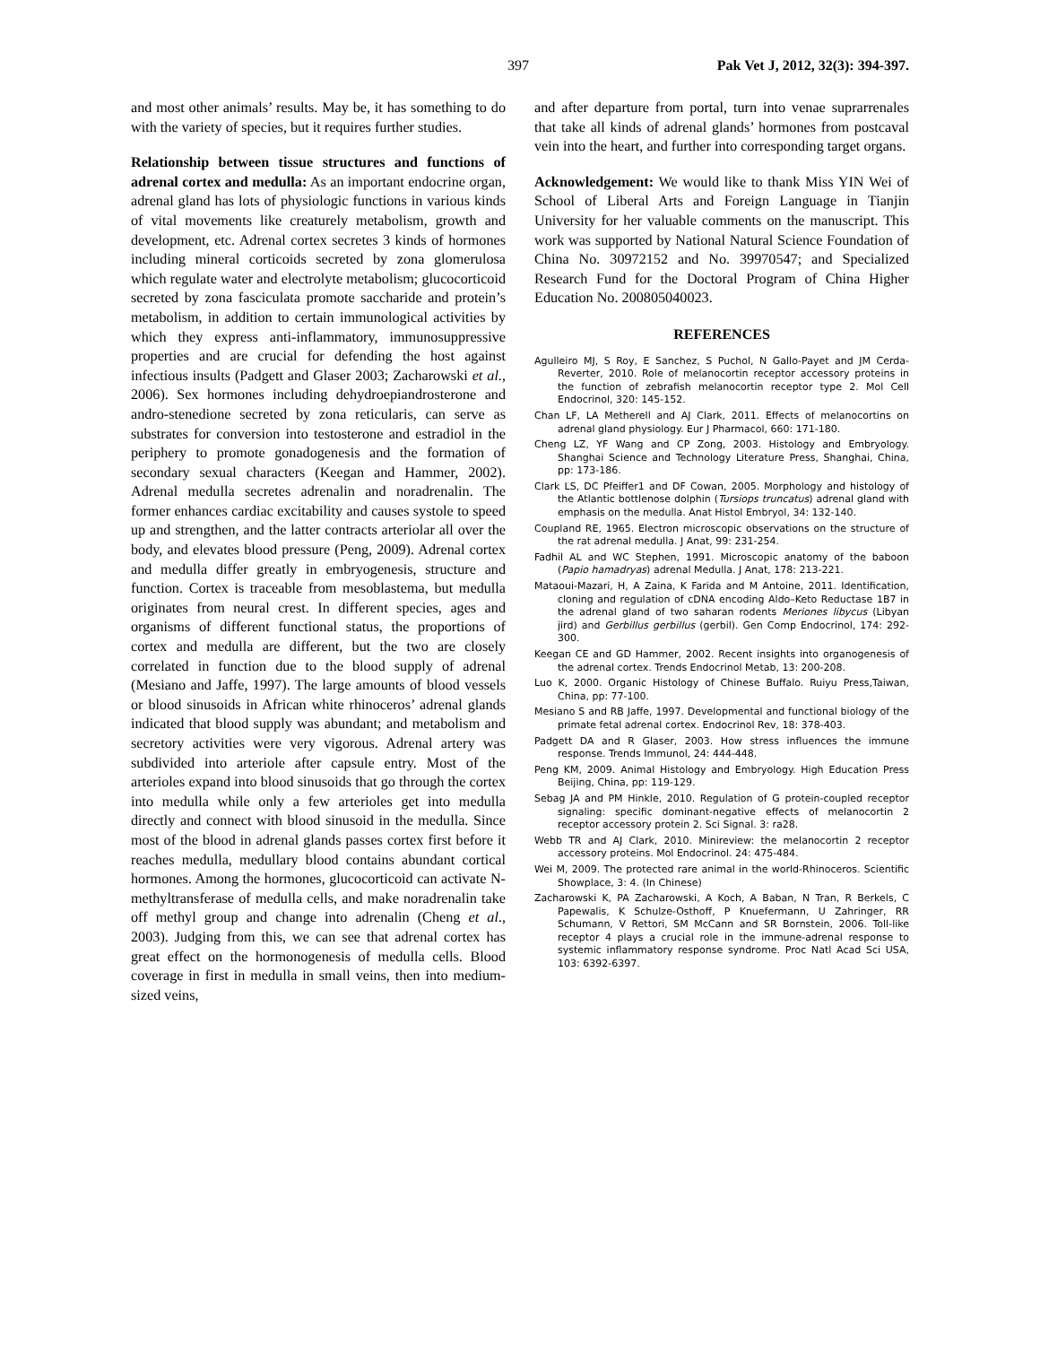397 Pak Vet J, 2012, 32(3): 394-397.
and most other animals’ results. May be, it has something to do with the variety of species, but it requires further studies.
Relationship between tissue structures and functions of adrenal cortex and medulla: As an important endocrine organ, adrenal gland has lots of physiologic functions in various kinds of vital movements like creaturely metabolism, growth and development, etc. Adrenal cortex secretes 3 kinds of hormones including mineral corticoids secreted by zona glomerulosa which regulate water and electrolyte metabolism; glucocorticoid secreted by zona fasciculata promote saccharide and protein’s metabolism, in addition to certain immunological activities by which they express anti-inflammatory, immunosuppressive properties and are crucial for defending the host against infectious insults (Padgett and Glaser 2003; Zacharowski et al., 2006). Sex hormones including dehydroepiandrosterone and andro-stenedione secreted by zona reticularis, can serve as substrates for conversion into testosterone and estradiol in the periphery to promote gonadogenesis and the formation of secondary sexual characters (Keegan and Hammer, 2002). Adrenal medulla secretes adrenalin and noradrenalin. The former enhances cardiac excitability and causes systole to speed up and strengthen, and the latter contracts arteriolar all over the body, and elevates blood pressure (Peng, 2009). Adrenal cortex and medulla differ greatly in embryogenesis, structure and function. Cortex is traceable from mesoblastema, but medulla originates from neural crest. In different species, ages and organisms of different functional status, the proportions of cortex and medulla are different, but the two are closely correlated in function due to the blood supply of adrenal (Mesiano and Jaffe, 1997). The large amounts of blood vessels or blood sinusoids in African white rhinoceros’ adrenal glands indicated that blood supply was abundant; and metabolism and secretory activities were very vigorous. Adrenal artery was subdivided into arteriole after capsule entry. Most of the arterioles expand into blood sinusoids that go through the cortex into medulla while only a few arterioles get into medulla directly and connect with blood sinusoid in the medulla. Since most of the blood in adrenal glands passes cortex first before it reaches medulla, medullary blood contains abundant cortical hormones. Among the hormones, glucocorticoid can activate N-methyltransferase of medulla cells, and make noradrenalin take off methyl group and change into adrenalin (Cheng et al., 2003). Judging from this, we can see that adrenal cortex has great effect on the hormonogenesis of medulla cells. Blood coverage in first in medulla in small veins, then into medium-sized veins,
and after departure from portal, turn into venae suprarrenales that take all kinds of adrenal glands’ hormones from postcaval vein into the heart, and further into corresponding target organs.
Acknowledgement: We would like to thank Miss YIN Wei of School of Liberal Arts and Foreign Language in Tianjin University for her valuable comments on the manuscript. This work was supported by National Natural Science Foundation of China No. 30972152 and No. 39970547; and Specialized Research Fund for the Doctoral Program of China Higher Education No. 200805040023.
REFERENCES
Agulleiro MJ, S Roy, E Sanchez, S Puchol, N Gallo-Payet and JM Cerda-Reverter, 2010. Role of melanocortin receptor accessory proteins in the function of zebrafish melanocortin receptor type 2. Mol Cell Endocrinol, 320: 145-152.
Chan LF, LA Metherell and AJ Clark, 2011. Effects of melanocortins on adrenal gland physiology. Eur J Pharmacol, 660: 171-180.
Cheng LZ, YF Wang and CP Zong, 2003. Histology and Embryology. Shanghai Science and Technology Literature Press, Shanghai, China, pp: 173-186.
Clark LS, DC Pfeiffer1 and DF Cowan, 2005. Morphology and histology of the Atlantic bottlenose dolphin (Tursiops truncatus) adrenal gland with emphasis on the medulla. Anat Histol Embryol, 34: 132-140.
Coupland RE, 1965. Electron microscopic observations on the structure of the rat adrenal medulla. J Anat, 99: 231-254.
Fadhil AL and WC Stephen, 1991. Microscopic anatomy of the baboon (Papio hamadryas) adrenal Medulla. J Anat, 178: 213-221.
Mataoui-Mazari, H, A Zaina, K Farida and M Antoine, 2011. Identification, cloning and regulation of cDNA encoding Aldo–Keto Reductase 1B7 in the adrenal gland of two saharan rodents Meriones libycus (Libyan jird) and Gerbillus gerbillus (gerbil). Gen Comp Endocrinol, 174: 292-300.
Keegan CE and GD Hammer, 2002. Recent insights into organogenesis of the adrenal cortex. Trends Endocrinol Metab, 13: 200-208.
Luo K, 2000. Organic Histology of Chinese Buffalo. Ruiyu Press,Taiwan, China, pp: 77-100.
Mesiano S and RB Jaffe, 1997. Developmental and functional biology of the primate fetal adrenal cortex. Endocrinol Rev, 18: 378-403.
Padgett DA and R Glaser, 2003. How stress influences the immune response. Trends Immunol, 24: 444-448.
Peng KM, 2009. Animal Histology and Embryology. High Education Press Beijing, China, pp: 119-129.
Sebag JA and PM Hinkle, 2010. Regulation of G protein-coupled receptor signaling: specific dominant-negative effects of melanocortin 2 receptor accessory protein 2. Sci Signal. 3: ra28.
Webb TR and AJ Clark, 2010. Minireview: the melanocortin 2 receptor accessory proteins. Mol Endocrinol. 24: 475-484.
Wei M, 2009. The protected rare animal in the world-Rhinoceros. Scientific Showplace, 3: 4. (In Chinese)
Zacharowski K, PA Zacharowski, A Koch, A Baban, N Tran, R Berkels, C Papewalis, K Schulze-Osthoff, P Knuefermann, U Zahringer, RR Schumann, V Rettori, SM McCann and SR Bornstein, 2006. Toll-like receptor 4 plays a crucial role in the immune-adrenal response to systemic inflammatory response syndrome. Proc Natl Acad Sci USA, 103: 6392-6397.